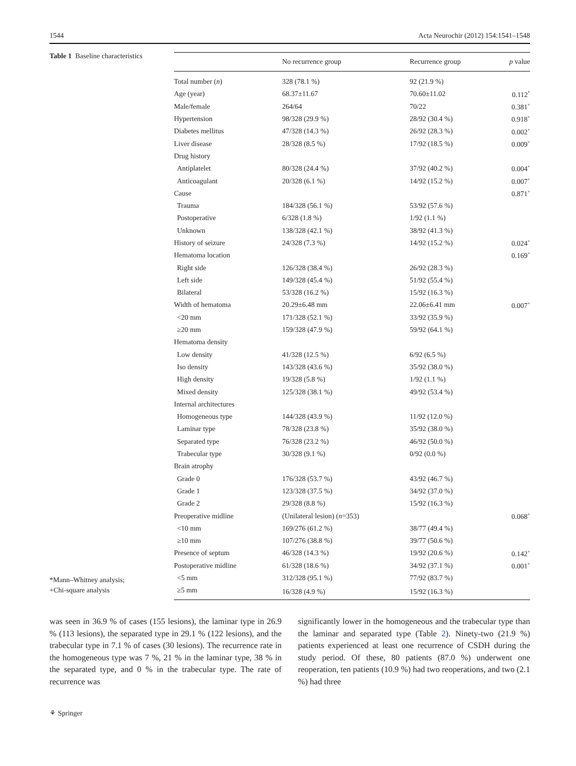1544 Acta Neurochir (2012) 154:1541–1548
Table 1 Baseline characteristics
*Mann–Whitney analysis;
+Chi-square analysis
| | No recurrence group | Recurrence group | p value |
| --- | --- | --- | --- |
| Total number ( n ) | 328 (78.1 %) | 92 (21.9 %) | |
| Age (year) | 68.37±11.67 | 70.60±11.02 | 0.112<sup>*</sup> |
| Male/female | 264/64 | 70/22 | 0.381<sup>+</sup> |
| Hypertension | 98/328 (29.9 %) | 28/92 (30.4 %) | 0.918<sup>+</sup> |
| Diabetes mellitus | 47/328 (14.3 %) | 26/92 (28.3 %) | 0.002<sup>+</sup> |
| Liver disease | 28/328 (8.5 %) | 17/92 (18.5 %) | 0.009<sup>+</sup> |
| Drug history | | | |
| Antiplatelet | 80/328 (24.4 %) | 37/92 (40.2 %) | 0.004<sup>+</sup> |
| Anticoagulant | 20/328 (6.1 %) | 14/92 (15.2 %) | 0.007<sup>+</sup> |
| Cause | | | 0.871<sup>+</sup> |
| Trauma | 184/328 (56.1 %) | 53/92 (57.6 %) | |
| Postoperative | 6/328 (1.8 %) | 1/92 (1.1 %) | |
| Unknown | 138/328 (42.1 %) | 38/92 (41.3 %) | |
| History of seizure | 24/328 (7.3 %) | 14/92 (15.2 %) | 0.024<sup>+</sup> |
| Hematoma location | | | 0.169<sup>+</sup> |
| Right side | 126/328 (38.4 %) | 26/92 (28.3 %) | |
| Left side | 149/328 (45.4 %) | 51/92 (55.4 %) | |
| Bilateral | 53/328 (16.2 %) | 15/92 (16.3 %) | |
| Width of hematoma | 20.29±6.48 mm | 22.06±6.41 mm | 0.007<sup>+</sup> |
| <20 mm | 171/328 (52.1 %) | 33/92 (35.9 %) | |
| ≥20 mm | 159/328 (47.9 %) | 59/92 (64.1 %) | |
| Hematoma density | | | |
| Low density | 41/328 (12.5 %) | 6/92 (6.5 %) | |
| Iso density | 143/328 (43.6 %) | 35/92 (38.0 %) | |
| High density | 19/328 (5.8 %) | 1/92 (1.1 %) | |
| Mixed density | 125/328 (38.1 %) | 49/92 (53.4 %) | |
| Internal architectures | | | |
| Homogeneous type | 144/328 (43.9 %) | 11/92 (12.0 %) | |
| Laminar type | 78/328 (23.8 %) | 35/92 (38.0 %) | |
| Separated type | 76/328 (23.2 %) | 46/92 (50.0 %) | |
| Trabecular type | 30/328 (9.1 %) | 0/92 (0.0 %) | |
| Brain atrophy | | | |
| Grade 0 | 176/328 (53.7 %) | 43/92 (46.7 %) | |
| Grade 1 | 123/328 (37.5 %) | 34/92 (37.0 %) | |
| Grade 2 | 29/328 (8.8 %) | 15/92 (16.3 %) | |
| Preoperative midline | (Unilateral lesion) ( n =353) | | 0.068<sup>+</sup> |
| <10 mm | 169/276 (61.2 %) | 38/77 (49.4 %) | |
| ≥10 mm | 107/276 (38.8 %) | 39/77 (50.6 %) | |
| Presence of septum | 46/328 (14.3 %) | 19/92 (20.6 %) | 0.142<sup>+</sup> |
| Postoperative midline | 61/328 (18.6 %) | 34/92 (37.1 %) | 0.001<sup>+</sup> |
| <5 mm | 312/328 (95.1 %) | 77/92 (83.7 %) | |
| ≥5 mm | 16/328 (4.9 %) | 15/92 (16.3 %) | |
was seen in 36.9 % of cases (155 lesions), the laminar type in 26.9 % (113 lesions), the separated type in 29.1 % (122 lesions), and the trabecular type in 7.1 % of cases (30 lesions). The recurrence rate in the homogeneous type was 7 %, 21 % in the laminar type, 38 % in the separated type, and 0 % in the trabecular type. The rate of recurrence was
significantly lower in the homogeneous and the trabecular type than the laminar and separated type (Table 2). Ninety-two (21.9 %) patients experienced at least one recurrence of CSDH during the study period. Of these, 80 patients (87.0 %) underwent one reoperation, ten patients (10.9 %) had two reoperations, and two (2.1 %) had three
⚘ Springer